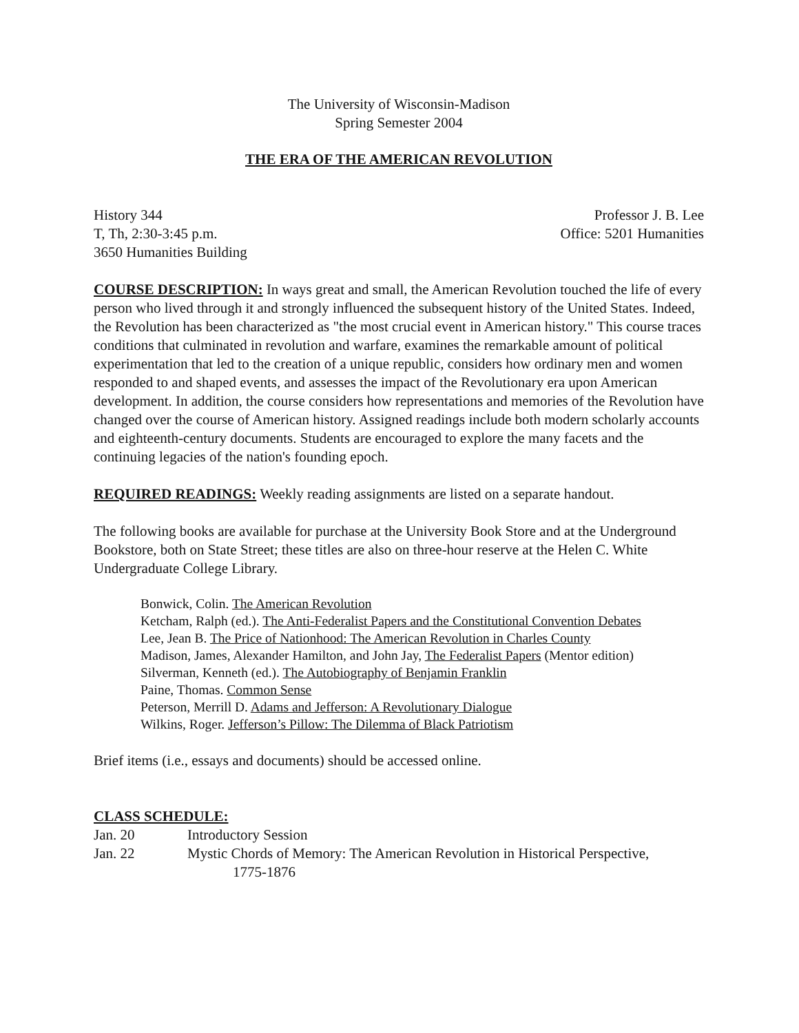The University of Wisconsin-Madison
Spring Semester 2004
THE ERA OF THE AMERICAN REVOLUTION
History 344
T, Th, 2:30-3:45 p.m.
3650 Humanities Building
Professor J. B. Lee
Office: 5201 Humanities
COURSE DESCRIPTION: In ways great and small, the American Revolution touched the life of every person who lived through it and strongly influenced the subsequent history of the United States. Indeed, the Revolution has been characterized as "the most crucial event in American history." This course traces conditions that culminated in revolution and warfare, examines the remarkable amount of political experimentation that led to the creation of a unique republic, considers how ordinary men and women responded to and shaped events, and assesses the impact of the Revolutionary era upon American development. In addition, the course considers how representations and memories of the Revolution have changed over the course of American history. Assigned readings include both modern scholarly accounts and eighteenth-century documents. Students are encouraged to explore the many facets and the continuing legacies of the nation's founding epoch.
REQUIRED READINGS: Weekly reading assignments are listed on a separate handout.
The following books are available for purchase at the University Book Store and at the Underground Bookstore, both on State Street; these titles are also on three-hour reserve at the Helen C. White Undergraduate College Library.
Bonwick, Colin. The American Revolution
Ketcham, Ralph (ed.). The Anti-Federalist Papers and the Constitutional Convention Debates
Lee, Jean B. The Price of Nationhood: The American Revolution in Charles County
Madison, James, Alexander Hamilton, and John Jay, The Federalist Papers (Mentor edition)
Silverman, Kenneth (ed.). The Autobiography of Benjamin Franklin
Paine, Thomas. Common Sense
Peterson, Merrill D. Adams and Jefferson: A Revolutionary Dialogue
Wilkins, Roger. Jefferson’s Pillow: The Dilemma of Black Patriotism
Brief items (i.e., essays and documents) should be accessed online.
CLASS SCHEDULE:
Jan. 20 Introductory Session
Jan. 22 Mystic Chords of Memory: The American Revolution in Historical Perspective,
1775-1876